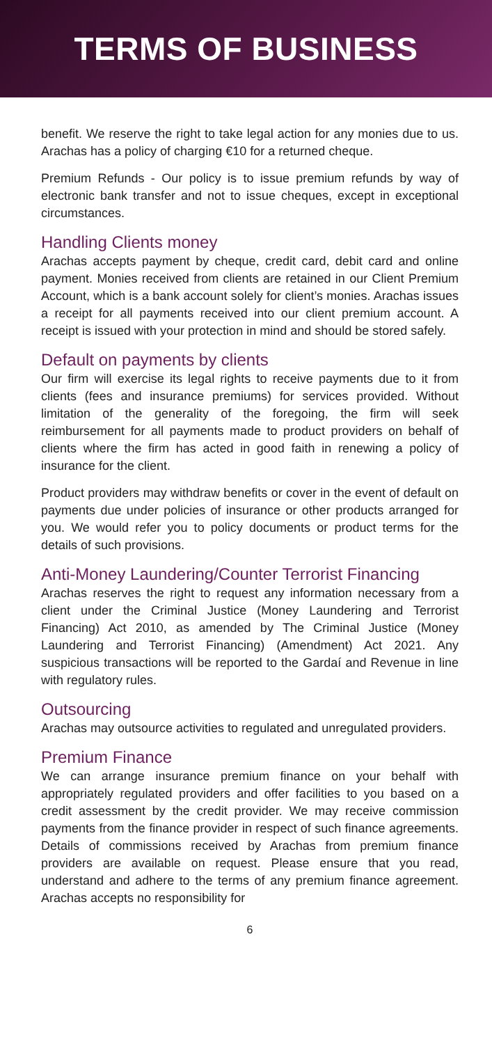TERMS OF BUSINESS
benefit. We reserve the right to take legal action for any monies due to us. Arachas has a policy of charging €10 for a returned cheque.
Premium Refunds - Our policy is to issue premium refunds by way of electronic bank transfer and not to issue cheques, except in exceptional circumstances.
Handling Clients money
Arachas accepts payment by cheque, credit card, debit card and online payment. Monies received from clients are retained in our Client Premium Account, which is a bank account solely for client’s monies. Arachas issues a receipt for all payments received into our client premium account. A receipt is issued with your protection in mind and should be stored safely.
Default on payments by clients
Our firm will exercise its legal rights to receive payments due to it from clients (fees and insurance premiums) for services provided. Without limitation of the generality of the foregoing, the firm will seek reimbursement for all payments made to product providers on behalf of clients where the firm has acted in good faith in renewing a policy of insurance for the client.
Product providers may withdraw benefits or cover in the event of default on payments due under policies of insurance or other products arranged for you. We would refer you to policy documents or product terms for the details of such provisions.
Anti-Money Laundering/Counter Terrorist Financing
Arachas reserves the right to request any information necessary from a client under the Criminal Justice (Money Laundering and Terrorist Financing) Act 2010, as amended by The Criminal Justice (Money Laundering and Terrorist Financing) (Amendment) Act 2021. Any suspicious transactions will be reported to the Gardaí and Revenue in line with regulatory rules.
Outsourcing
Arachas may outsource activities to regulated and unregulated providers.
Premium Finance
We can arrange insurance premium finance on your behalf with appropriately regulated providers and offer facilities to you based on a credit assessment by the credit provider. We may receive commission payments from the finance provider in respect of such finance agreements. Details of commissions received by Arachas from premium finance providers are available on request. Please ensure that you read, understand and adhere to the terms of any premium finance agreement. Arachas accepts no responsibility for
6